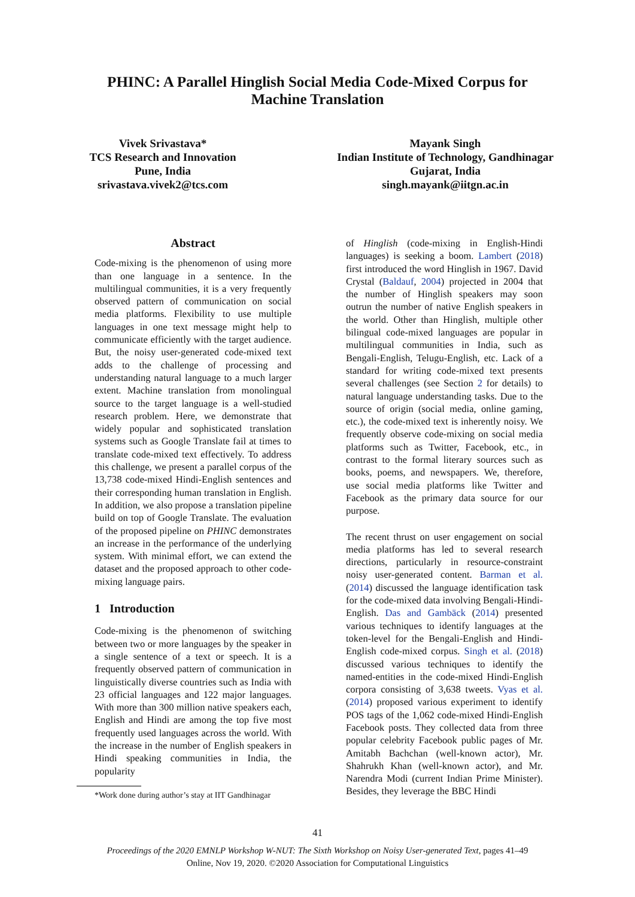PHINC: A Parallel Hinglish Social Media Code-Mixed Corpus for
Machine Translation
Vivek Srivastava*
TCS Research and Innovation
Pune, India
srivastava.vivek2@tcs.com
Mayank Singh
Indian Institute of Technology, Gandhinagar
Gujarat, India
singh.mayank@iitgn.ac.in
Abstract
Code-mixing is the phenomenon of using more than one language in a sentence. In the multilingual communities, it is a very frequently observed pattern of communication on social media platforms. Flexibility to use multiple languages in one text message might help to communicate efficiently with the target audience. But, the noisy user-generated code-mixed text adds to the challenge of processing and understanding natural language to a much larger extent. Machine translation from monolingual source to the target language is a well-studied research problem. Here, we demonstrate that widely popular and sophisticated translation systems such as Google Translate fail at times to translate code-mixed text effectively. To address this challenge, we present a parallel corpus of the 13,738 code-mixed Hindi-English sentences and their corresponding human translation in English. In addition, we also propose a translation pipeline build on top of Google Translate. The evaluation of the proposed pipeline on PHINC demonstrates an increase in the performance of the underlying system. With minimal effort, we can extend the dataset and the proposed approach to other code-mixing language pairs.
1 Introduction
Code-mixing is the phenomenon of switching between two or more languages by the speaker in a single sentence of a text or speech. It is a frequently observed pattern of communication in linguistically diverse countries such as India with 23 official languages and 122 major languages. With more than 300 million native speakers each, English and Hindi are among the top five most frequently used languages across the world. With the increase in the number of English speakers in Hindi speaking communities in India, the popularity
*Work done during author’s stay at IIT Gandhinagar
of Hinglish (code-mixing in English-Hindi languages) is seeking a boom. Lambert (2018) first introduced the word Hinglish in 1967. David Crystal (Baldauf, 2004) projected in 2004 that the number of Hinglish speakers may soon outrun the number of native English speakers in the world. Other than Hinglish, multiple other bilingual code-mixed languages are popular in multilingual communities in India, such as Bengali-English, Telugu-English, etc. Lack of a standard for writing code-mixed text presents several challenges (see Section 2 for details) to natural language understanding tasks. Due to the source of origin (social media, online gaming, etc.), the code-mixed text is inherently noisy. We frequently observe code-mixing on social media platforms such as Twitter, Facebook, etc., in contrast to the formal literary sources such as books, poems, and newspapers. We, therefore, use social media platforms like Twitter and Facebook as the primary data source for our purpose.
The recent thrust on user engagement on social media platforms has led to several research directions, particularly in resource-constraint noisy user-generated content. Barman et al. (2014) discussed the language identification task for the code-mixed data involving Bengali-Hindi-English. Das and Gambäck (2014) presented various techniques to identify languages at the token-level for the Bengali-English and Hindi-English code-mixed corpus. Singh et al. (2018) discussed various techniques to identify the named-entities in the code-mixed Hindi-English corpora consisting of 3,638 tweets. Vyas et al. (2014) proposed various experiment to identify POS tags of the 1,062 code-mixed Hindi-English Facebook posts. They collected data from three popular celebrity Facebook public pages of Mr. Amitabh Bachchan (well-known actor), Mr. Shahrukh Khan (well-known actor), and Mr. Narendra Modi (current Indian Prime Minister). Besides, they leverage the BBC Hindi
41
Proceedings of the 2020 EMNLP Workshop W-NUT: The Sixth Workshop on Noisy User-generated Text, pages 41–49
Online, Nov 19, 2020. ©2020 Association for Computational Linguistics